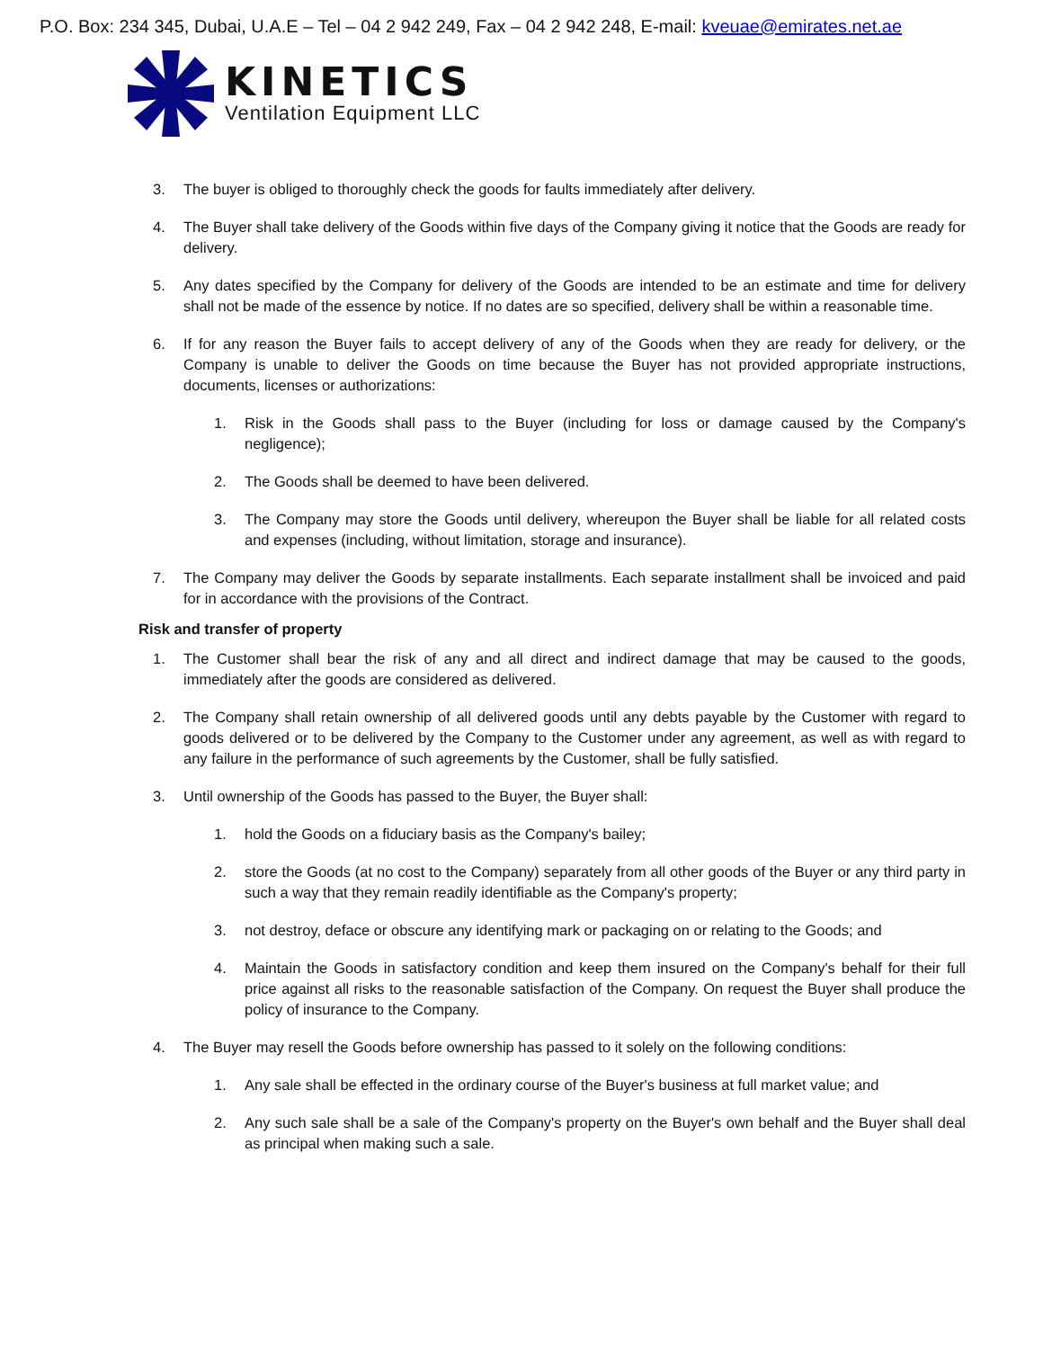P.O. Box: 234 345, Dubai, U.A.E – Tel – 04 2 942 249, Fax – 04 2 942 248, E-mail: kveuae@emirates.net.ae
KINETICS
Ventilation Equipment LLC
3. The buyer is obliged to thoroughly check the goods for faults immediately after delivery.
4. The Buyer shall take delivery of the Goods within five days of the Company giving it notice that the Goods are ready for delivery.
5. Any dates specified by the Company for delivery of the Goods are intended to be an estimate and time for delivery shall not be made of the essence by notice. If no dates are so specified, delivery shall be within a reasonable time.
6. If for any reason the Buyer fails to accept delivery of any of the Goods when they are ready for delivery, or the Company is unable to deliver the Goods on time because the Buyer has not provided appropriate instructions, documents, licenses or authorizations:
1. Risk in the Goods shall pass to the Buyer (including for loss or damage caused by the Company's negligence);
2. The Goods shall be deemed to have been delivered.
3. The Company may store the Goods until delivery, whereupon the Buyer shall be liable for all related costs and expenses (including, without limitation, storage and insurance).
7. The Company may deliver the Goods by separate installments. Each separate installment shall be invoiced and paid for in accordance with the provisions of the Contract.
Risk and transfer of property
1. The Customer shall bear the risk of any and all direct and indirect damage that may be caused to the goods, immediately after the goods are considered as delivered.
2. The Company shall retain ownership of all delivered goods until any debts payable by the Customer with regard to goods delivered or to be delivered by the Company to the Customer under any agreement, as well as with regard to any failure in the performance of such agreements by the Customer, shall be fully satisfied.
3. Until ownership of the Goods has passed to the Buyer, the Buyer shall:
1. hold the Goods on a fiduciary basis as the Company's bailey;
2. store the Goods (at no cost to the Company) separately from all other goods of the Buyer or any third party in such a way that they remain readily identifiable as the Company's property;
3. not destroy, deface or obscure any identifying mark or packaging on or relating to the Goods; and
4. Maintain the Goods in satisfactory condition and keep them insured on the Company's behalf for their full price against all risks to the reasonable satisfaction of the Company. On request the Buyer shall produce the policy of insurance to the Company.
4. The Buyer may resell the Goods before ownership has passed to it solely on the following conditions:
1. Any sale shall be effected in the ordinary course of the Buyer's business at full market value; and
2. Any such sale shall be a sale of the Company's property on the Buyer's own behalf and the Buyer shall deal as principal when making such a sale.